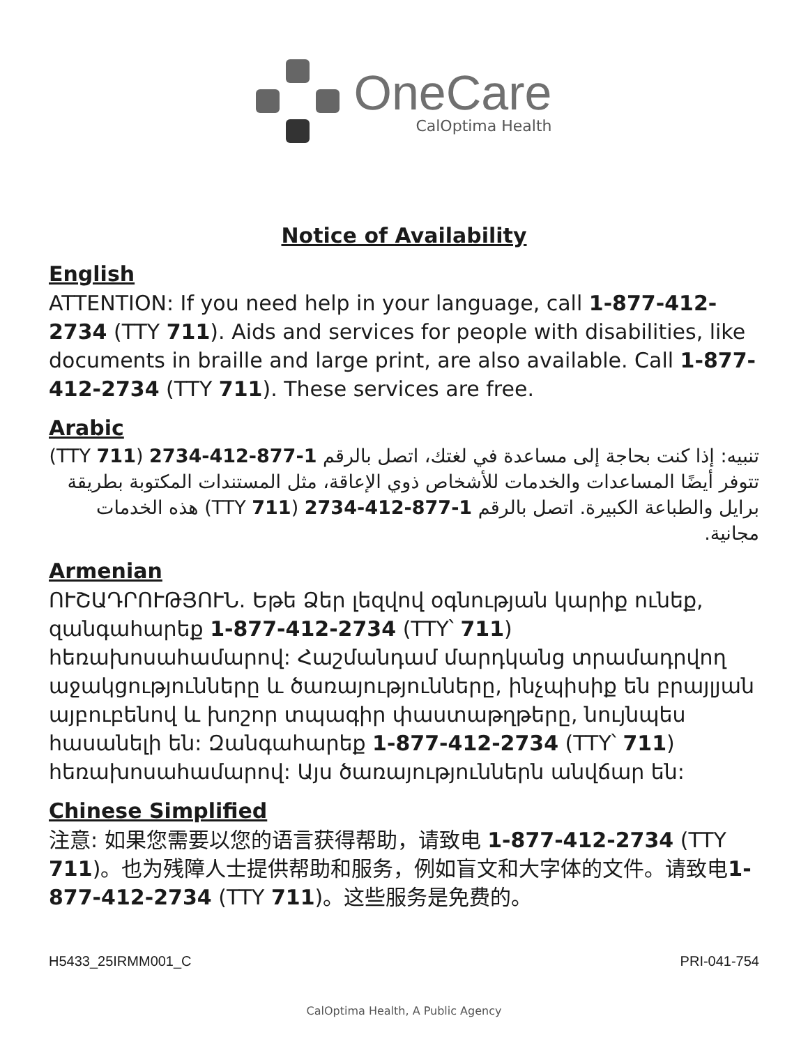OneCare
CalOptima Health
Notice of Availability
English
ATTENTION: If you need help in your language, call 1-877-412-2734 (TTY 711). Aids and services for people with disabilities, like documents in braille and large print, are also available. Call 1-877-412-2734 (TTY 711). These services are free.
Arabic
تنبيه: إذا كنت بحاجة إلى مساعدة في لغتك، اتصل بالرقم 1-877-412-2734 (TTY 711) تتوفر أيضًا المساعدات والخدمات للأشخاص ذوي الإعاقة، مثل المستندات المكتوبة بطريقة برايل والطباعة الكبيرة. اتصل بالرقم 1-877-412-2734 (TTY 711) هذه الخدمات مجانية.
Armenian
ՈՒՇԱԴՐՈՒԹՅՈՒՆ. Եթե Ձեր լեզվով օգնության կարիք ունեք, զանգահարեք 1-877-412-2734 (TTY՝ 711) հեռախոսահամարով: Հաշմանդամ մարդկանց տրամադրվող աջակցությունները և ծառայությունները, ինչպիսիք են բրայլյան այբուբենով և խոշոր տպագիր փաստաթղթերը, նույնպես հասանելի են: Զանգահարեք 1-877-412-2734 (TTY՝ 711) հեռախոսահամարով: Այս ծառայություններն անվճար են:
Chinese Simplified
注意: 如果您需要以您的语言获得帮助，请致电 1-877-412-2734 (TTY 711)。也为残障人士提供帮助和服务，例如盲文和大字体的文件。请致电1-877-412-2734 (TTY 711)。这些服务是免费的。
H5433_25IRMM001_C PRI-041-754
CalOptima Health, A Public Agency